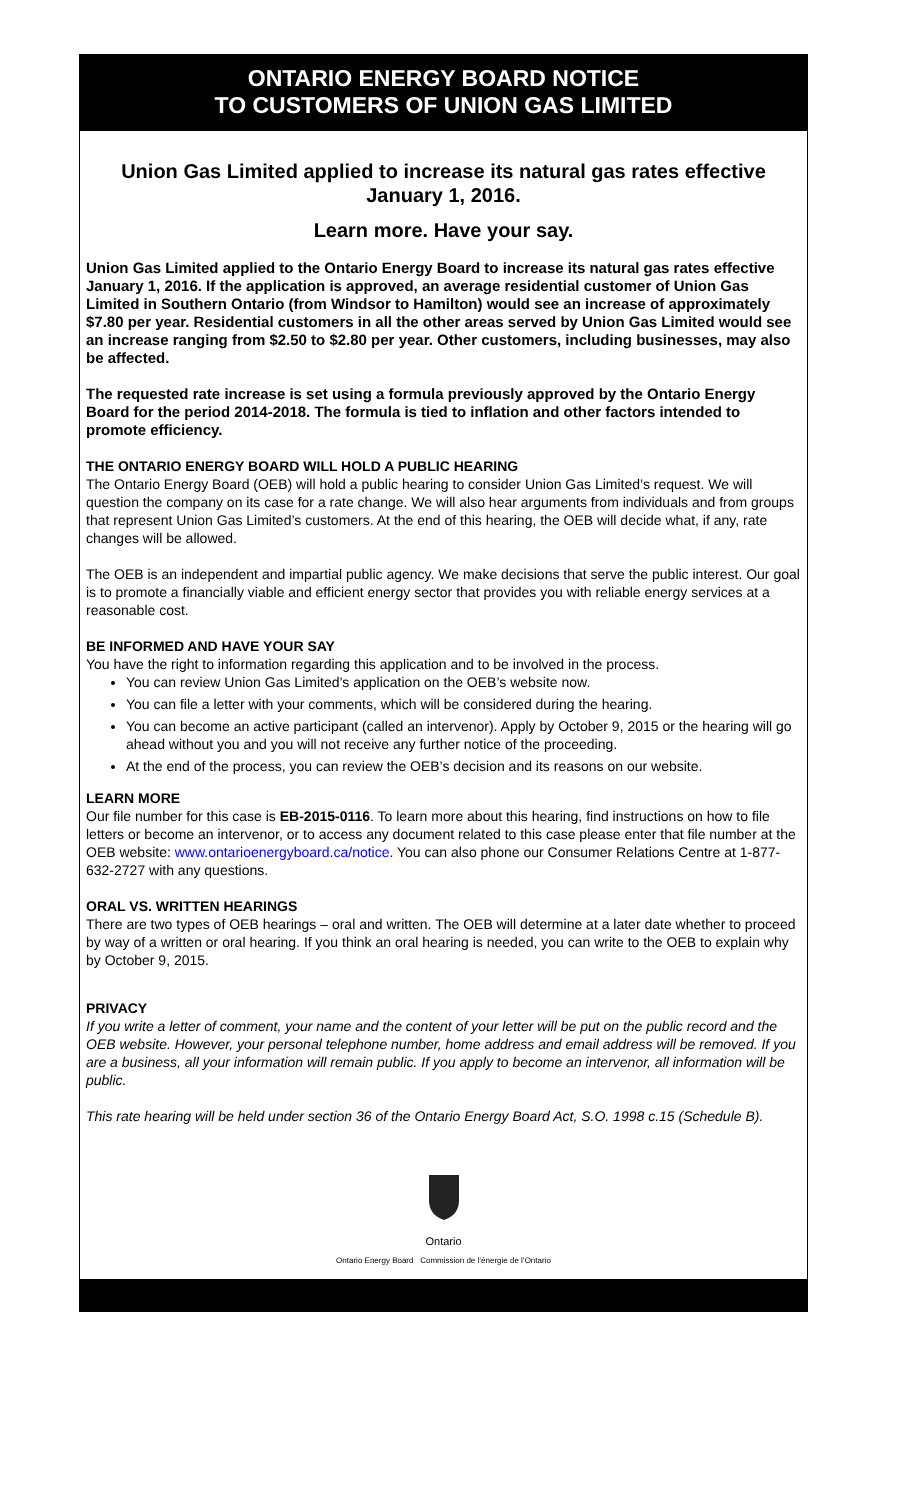ONTARIO ENERGY BOARD NOTICE
TO CUSTOMERS OF UNION GAS LIMITED
Union Gas Limited applied to increase its natural gas rates effective January 1, 2016.
Learn more. Have your say.
Union Gas Limited applied to the Ontario Energy Board to increase its natural gas rates effective January 1, 2016. If the application is approved, an average residential customer of Union Gas Limited in Southern Ontario (from Windsor to Hamilton) would see an increase of approximately $7.80 per year. Residential customers in all the other areas served by Union Gas Limited would see an increase ranging from $2.50 to $2.80 per year. Other customers, including businesses, may also be affected.
The requested rate increase is set using a formula previously approved by the Ontario Energy Board for the period 2014-2018. The formula is tied to inflation and other factors intended to promote efficiency.
THE ONTARIO ENERGY BOARD WILL HOLD A PUBLIC HEARING
The Ontario Energy Board (OEB) will hold a public hearing to consider Union Gas Limited’s request. We will question the company on its case for a rate change. We will also hear arguments from individuals and from groups that represent Union Gas Limited’s customers. At the end of this hearing, the OEB will decide what, if any, rate changes will be allowed.
The OEB is an independent and impartial public agency. We make decisions that serve the public interest. Our goal is to promote a financially viable and efficient energy sector that provides you with reliable energy services at a reasonable cost.
BE INFORMED AND HAVE YOUR SAY
You have the right to information regarding this application and to be involved in the process.
You can review Union Gas Limited’s application on the OEB’s website now.
You can file a letter with your comments, which will be considered during the hearing.
You can become an active participant (called an intervenor). Apply by October 9, 2015 or the hearing will go ahead without you and you will not receive any further notice of the proceeding.
At the end of the process, you can review the OEB’s decision and its reasons on our website.
LEARN MORE
Our file number for this case is EB-2015-0116. To learn more about this hearing, find instructions on how to file letters or become an intervenor, or to access any document related to this case please enter that file number at the OEB website: www.ontarioenergyboard.ca/notice. You can also phone our Consumer Relations Centre at 1-877-632-2727 with any questions.
ORAL VS. WRITTEN HEARINGS
There are two types of OEB hearings – oral and written. The OEB will determine at a later date whether to proceed by way of a written or oral hearing. If you think an oral hearing is needed, you can write to the OEB to explain why by October 9, 2015.
PRIVACY
If you write a letter of comment, your name and the content of your letter will be put on the public record and the OEB website. However, your personal telephone number, home address and email address will be removed. If you are a business, all your information will remain public. If you apply to become an intervenor, all information will be public.
This rate hearing will be held under section 36 of the Ontario Energy Board Act, S.O. 1998 c.15 (Schedule B).
Ontario
Ontario Energy Board Commission de l’énergie de l’Ontario